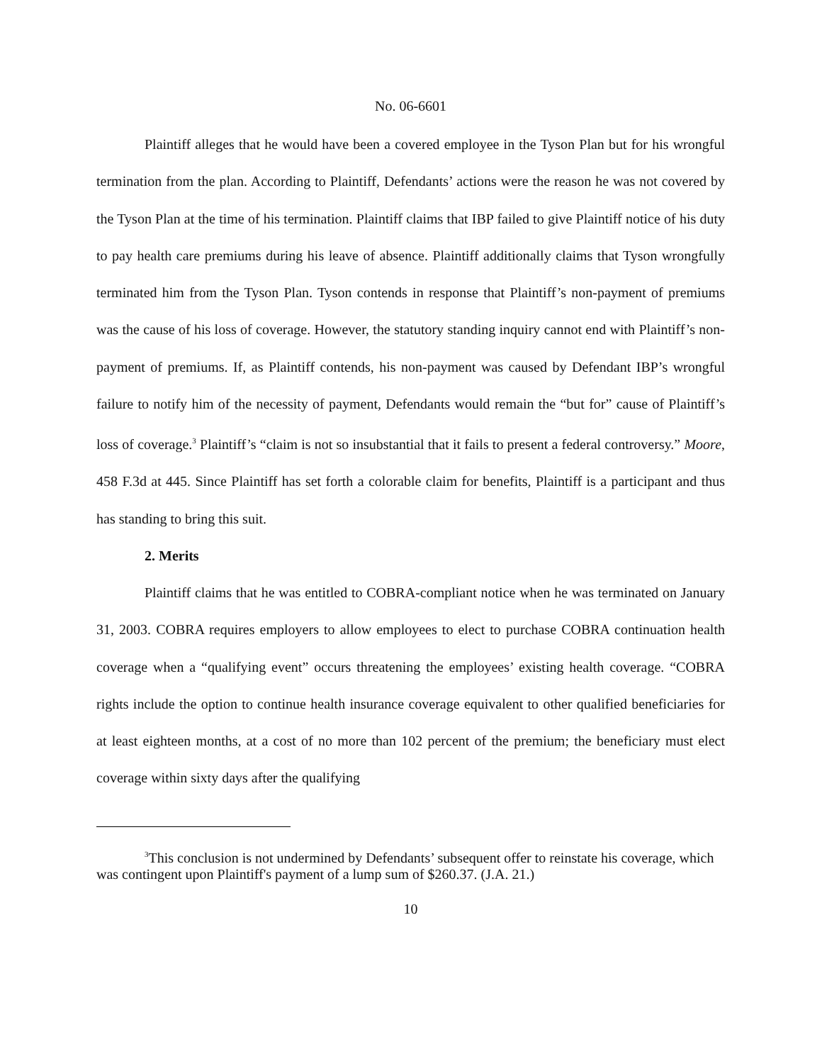No. 06-6601
Plaintiff alleges that he would have been a covered employee in the Tyson Plan but for his wrongful termination from the plan. According to Plaintiff, Defendants’ actions were the reason he was not covered by the Tyson Plan at the time of his termination. Plaintiff claims that IBP failed to give Plaintiff notice of his duty to pay health care premiums during his leave of absence. Plaintiff additionally claims that Tyson wrongfully terminated him from the Tyson Plan. Tyson contends in response that Plaintiff’s non-payment of premiums was the cause of his loss of coverage. However, the statutory standing inquiry cannot end with Plaintiff’s non-payment of premiums. If, as Plaintiff contends, his non-payment was caused by Defendant IBP’s wrongful failure to notify him of the necessity of payment, Defendants would remain the “but for” cause of Plaintiff’s loss of coverage.<sup>3</sup> Plaintiff’s “claim is not so insubstantial that it fails to present a federal controversy.” Moore, 458 F.3d at 445. Since Plaintiff has set forth a colorable claim for benefits, Plaintiff is a participant and thus has standing to bring this suit.
2. Merits
Plaintiff claims that he was entitled to COBRA-compliant notice when he was terminated on January 31, 2003. COBRA requires employers to allow employees to elect to purchase COBRA continuation health coverage when a “qualifying event” occurs threatening the employees’ existing health coverage. “COBRA rights include the option to continue health insurance coverage equivalent to other qualified beneficiaries for at least eighteen months, at a cost of no more than 102 percent of the premium; the beneficiary must elect coverage within sixty days after the qualifying
<sup>3</sup> This conclusion is not undermined by Defendants’ subsequent offer to reinstate his coverage, which was contingent upon Plaintiff's payment of a lump sum of $260.37. (J.A. 21.)
10